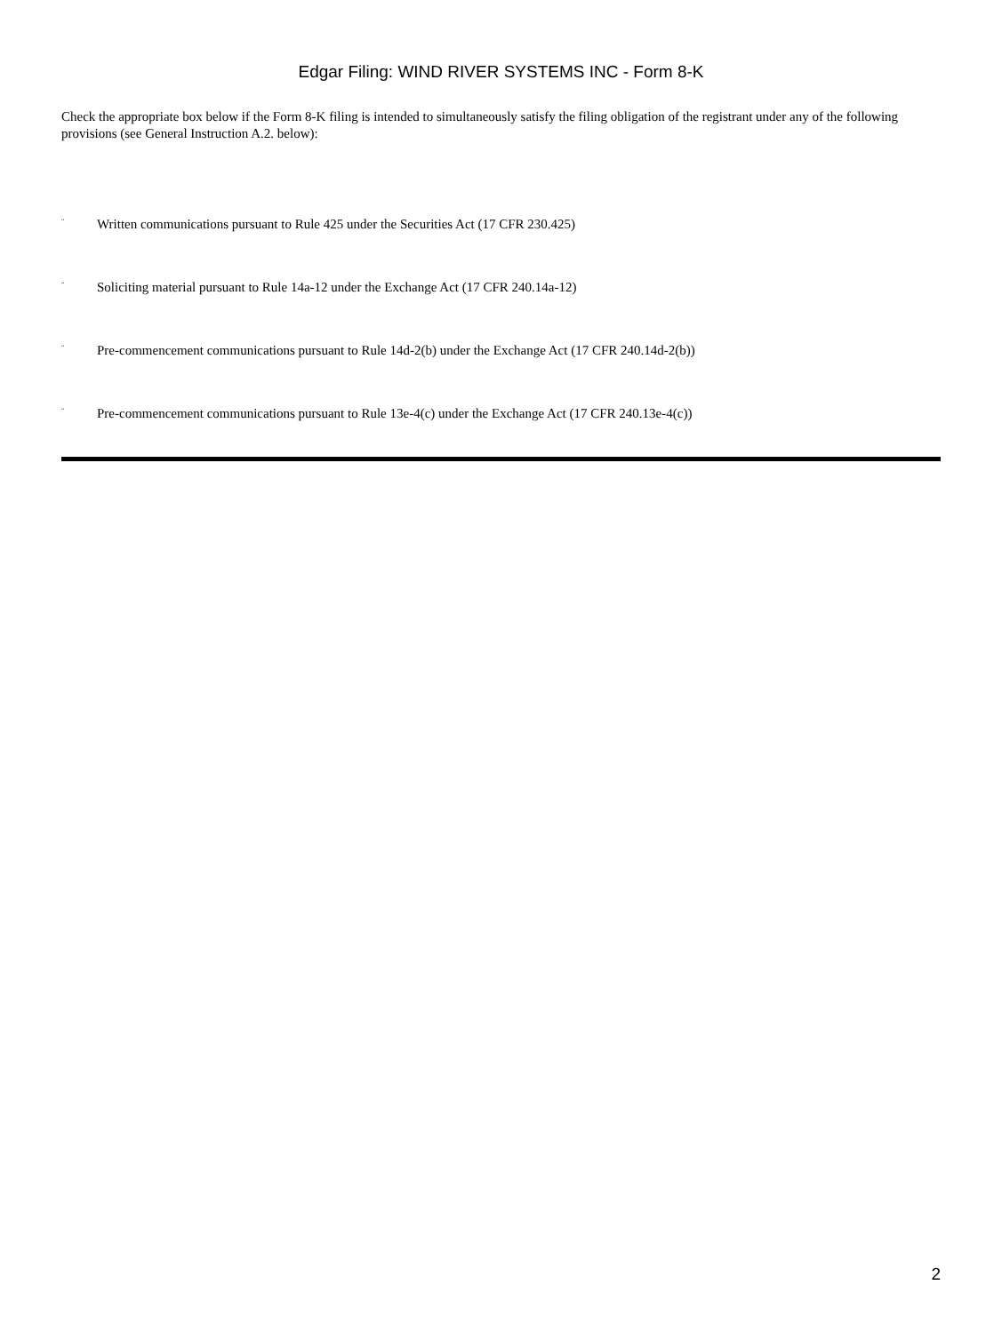Edgar Filing: WIND RIVER SYSTEMS INC - Form 8-K
Check the appropriate box below if the Form 8-K filing is intended to simultaneously satisfy the filing obligation of the registrant under any of the following provisions (see General Instruction A.2. below):
¨ Written communications pursuant to Rule 425 under the Securities Act (17 CFR 230.425)
¨ Soliciting material pursuant to Rule 14a-12 under the Exchange Act (17 CFR 240.14a-12)
¨ Pre-commencement communications pursuant to Rule 14d-2(b) under the Exchange Act (17 CFR 240.14d-2(b))
¨ Pre-commencement communications pursuant to Rule 13e-4(c) under the Exchange Act (17 CFR 240.13e-4(c))
2